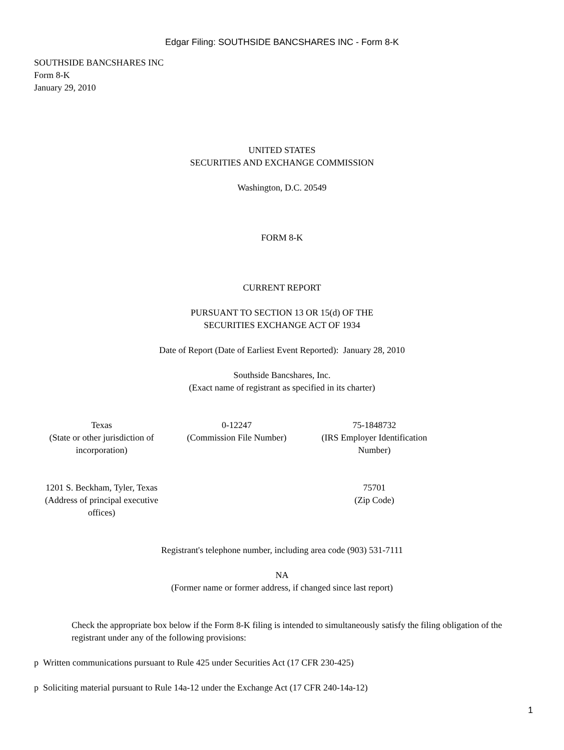Edgar Filing: SOUTHSIDE BANCSHARES INC - Form 8-K
SOUTHSIDE BANCSHARES INC
Form 8-K
January 29, 2010
UNITED STATES
SECURITIES AND EXCHANGE COMMISSION
Washington, D.C. 20549
FORM 8-K
CURRENT REPORT
PURSUANT TO SECTION 13 OR 15(d) OF THE
SECURITIES EXCHANGE ACT OF 1934
Date of Report (Date of Earliest Event Reported): January 28, 2010
Southside Bancshares, Inc.
(Exact name of registrant as specified in its charter)
| Texas (State or other jurisdiction of incorporation) | 0-12247 (Commission File Number) | 75-1848732 (IRS Employer Identification Number) |
| 1201 S. Beckham, Tyler, Texas (Address of principal executive offices) | | 75701 (Zip Code) |
Registrant's telephone number, including area code (903) 531-7111
NA
(Former name or former address, if changed since last report)
Check the appropriate box below if the Form 8-K filing is intended to simultaneously satisfy the filing obligation of the registrant under any of the following provisions:
p Written communications pursuant to Rule 425 under Securities Act (17 CFR 230-425)
p Soliciting material pursuant to Rule 14a-12 under the Exchange Act (17 CFR 240-14a-12)
1